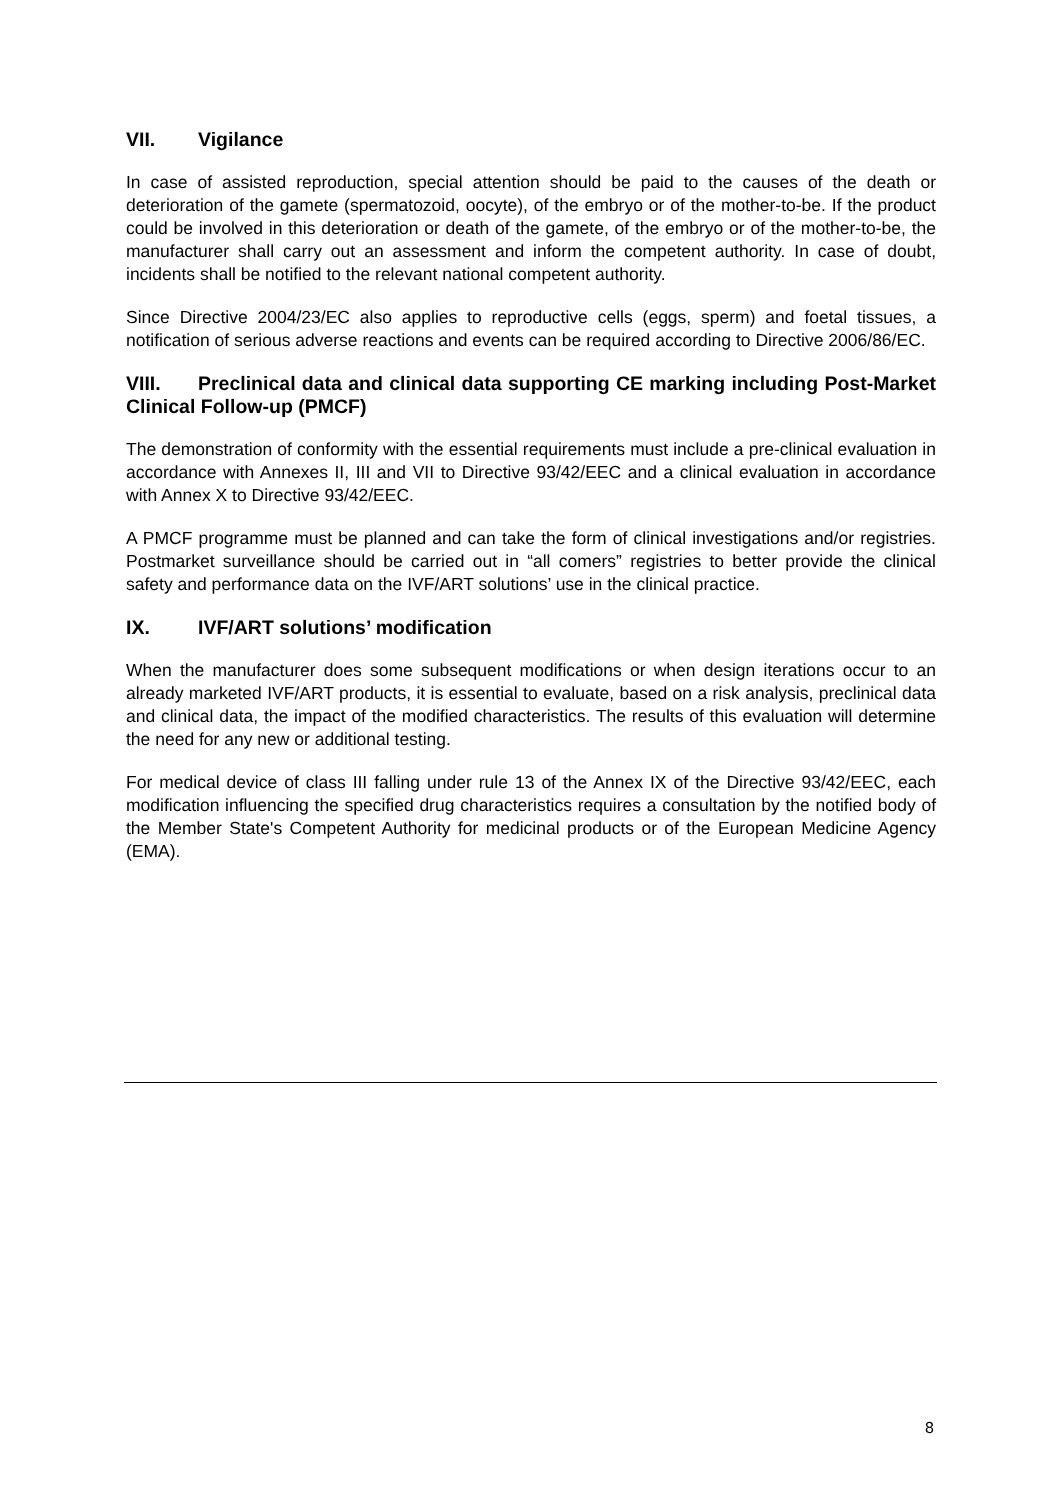VII. Vigilance
In case of assisted reproduction, special attention should be paid to the causes of the death or deterioration of the gamete (spermatozoid, oocyte), of the embryo or of the mother-to-be. If the product could be involved in this deterioration or death of the gamete, of the embryo or of the mother-to-be, the manufacturer shall carry out an assessment and inform the competent authority. In case of doubt, incidents shall be notified to the relevant national competent authority.
Since Directive 2004/23/EC also applies to reproductive cells (eggs, sperm) and foetal tissues, a notification of serious adverse reactions and events can be required according to Directive 2006/86/EC.
VIII. Preclinical data and clinical data supporting CE marking including Post-Market Clinical Follow-up (PMCF)
The demonstration of conformity with the essential requirements must include a pre-clinical evaluation in accordance with Annexes II, III and VII to Directive 93/42/EEC and a clinical evaluation in accordance with Annex X to Directive 93/42/EEC.
A PMCF programme must be planned and can take the form of clinical investigations and/or registries. Postmarket surveillance should be carried out in “all comers” registries to better provide the clinical safety and performance data on the IVF/ART solutions’ use in the clinical practice.
IX. IVF/ART solutions’ modification
When the manufacturer does some subsequent modifications or when design iterations occur to an already marketed IVF/ART products, it is essential to evaluate, based on a risk analysis, preclinical data and clinical data, the impact of the modified characteristics. The results of this evaluation will determine the need for any new or additional testing.
For medical device of class III falling under rule 13 of the Annex IX of the Directive 93/42/EEC, each modification influencing the specified drug characteristics requires a consultation by the notified body of the Member State's Competent Authority for medicinal products or of the European Medicine Agency (EMA).
8